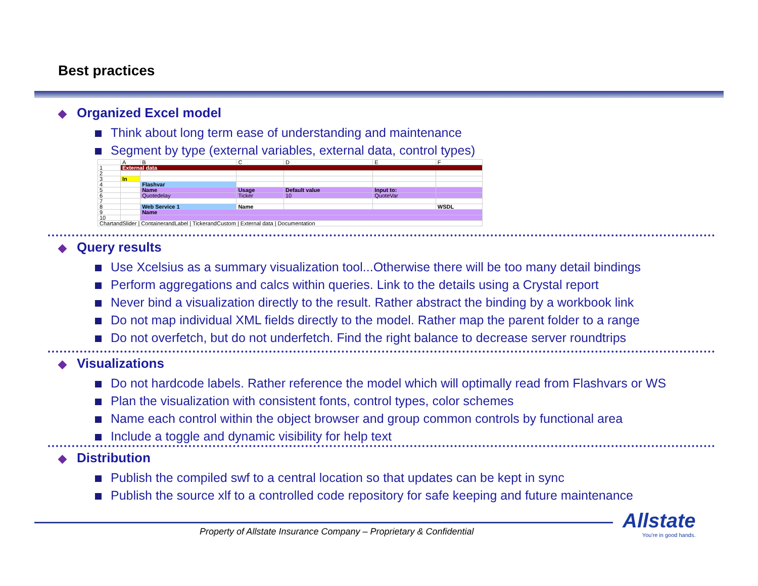Best practices
◆ Organized Excel model
Think about long term ease of understanding and maintenance
Segment by type (external variables, external data, control types)
| | A | B | C | D | E | F |
| 1 | External data | | | | | |
| 2 | | | | | | |
| 3 | In | | | | | |
| 4 | | Flashvar | | | | |
| 5 | | Name | Usage | Default value | Input to: | |
| 6 | | Quotedelay | Ticker | 10 | QuoteVar | |
| 7 | | | | | | |
| 8 | | Web Service 1 | Name | | | WSDL |
| 9 | | Name | | | | |
| 10 | | | | | | |
| ChartandSlider / ContainerandLabel / TickerandCustom / External data / Documentation | | | | | | |
◆ Query results
Use Xcelsius as a summary visualization tool...Otherwise there will be too many detail bindings
Perform aggregations and calcs within queries. Link to the details using a Crystal report
Never bind a visualization directly to the result. Rather abstract the binding by a workbook link
Do not map individual XML fields directly to the model. Rather map the parent folder to a range
Do not overfetch, but do not underfetch. Find the right balance to decrease server roundtrips
◆ Visualizations
Do not hardcode labels. Rather reference the model which will optimally read from Flashvars or WS
Plan the visualization with consistent fonts, control types, color schemes
Name each control within the object browser and group common controls by functional area
Include a toggle and dynamic visibility for help text
◆ Distribution
Publish the compiled swf to a central location so that updates can be kept in sync
Publish the source xlf to a controlled code repository for safe keeping and future maintenance
Property of Allstate Insurance Company – Proprietary & Confidential
Allstate
You're in good hands.